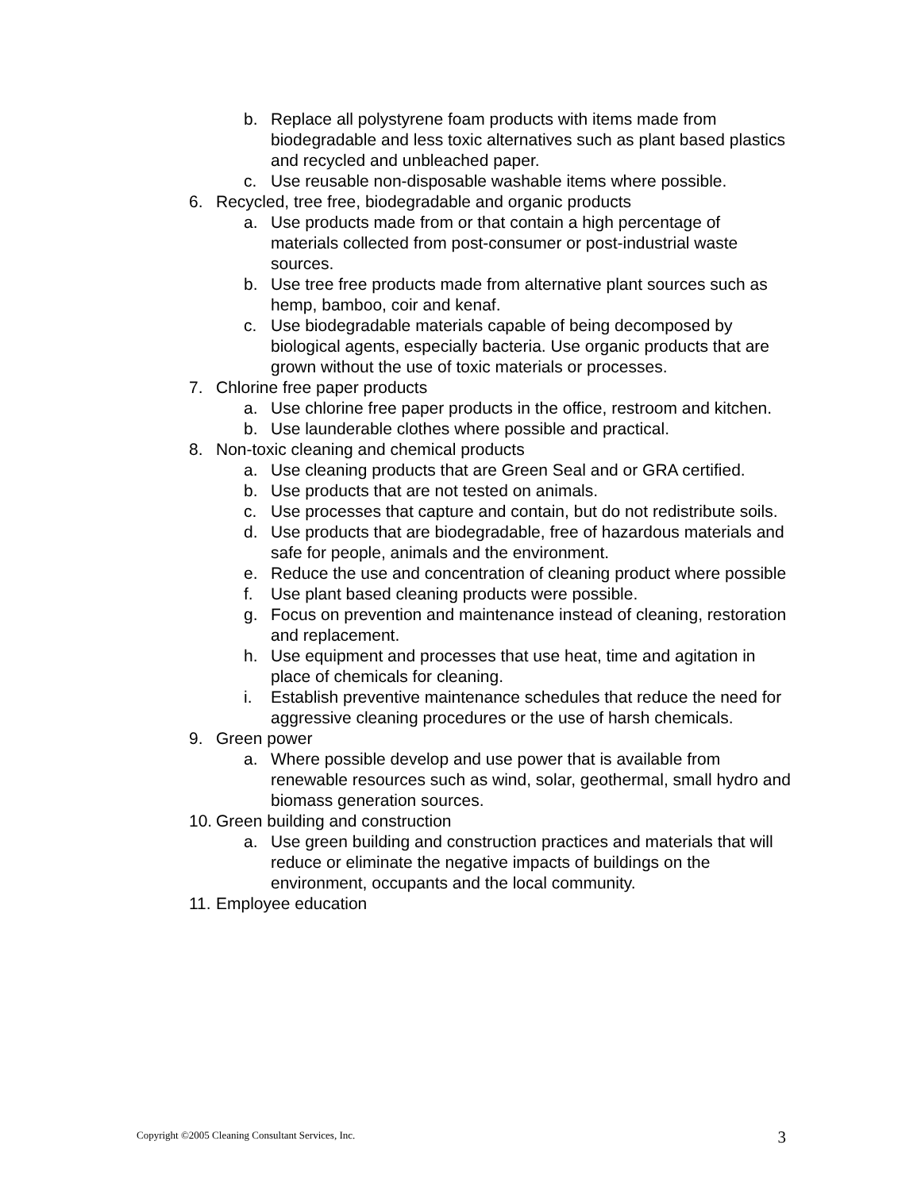b. Replace all polystyrene foam products with items made from biodegradable and less toxic alternatives such as plant based plastics and recycled and unbleached paper.
c. Use reusable non-disposable washable items where possible.
6. Recycled, tree free, biodegradable and organic products
a. Use products made from or that contain a high percentage of materials collected from post-consumer or post-industrial waste sources.
b. Use tree free products made from alternative plant sources such as hemp, bamboo, coir and kenaf.
c. Use biodegradable materials capable of being decomposed by biological agents, especially bacteria. Use organic products that are grown without the use of toxic materials or processes.
7. Chlorine free paper products
a. Use chlorine free paper products in the office, restroom and kitchen.
b. Use launderable clothes where possible and practical.
8. Non-toxic cleaning and chemical products
a. Use cleaning products that are Green Seal and or GRA certified.
b. Use products that are not tested on animals.
c. Use processes that capture and contain, but do not redistribute soils.
d. Use products that are biodegradable, free of hazardous materials and safe for people, animals and the environment.
e. Reduce the use and concentration of cleaning product where possible
f. Use plant based cleaning products were possible.
g. Focus on prevention and maintenance instead of cleaning, restoration and replacement.
h. Use equipment and processes that use heat, time and agitation in place of chemicals for cleaning.
i. Establish preventive maintenance schedules that reduce the need for aggressive cleaning procedures or the use of harsh chemicals.
9. Green power
a. Where possible develop and use power that is available from renewable resources such as wind, solar, geothermal, small hydro and biomass generation sources.
10. Green building and construction
a. Use green building and construction practices and materials that will reduce or eliminate the negative impacts of buildings on the environment, occupants and the local community.
11. Employee education
Copyright ©2005 Cleaning Consultant Services, Inc. 3